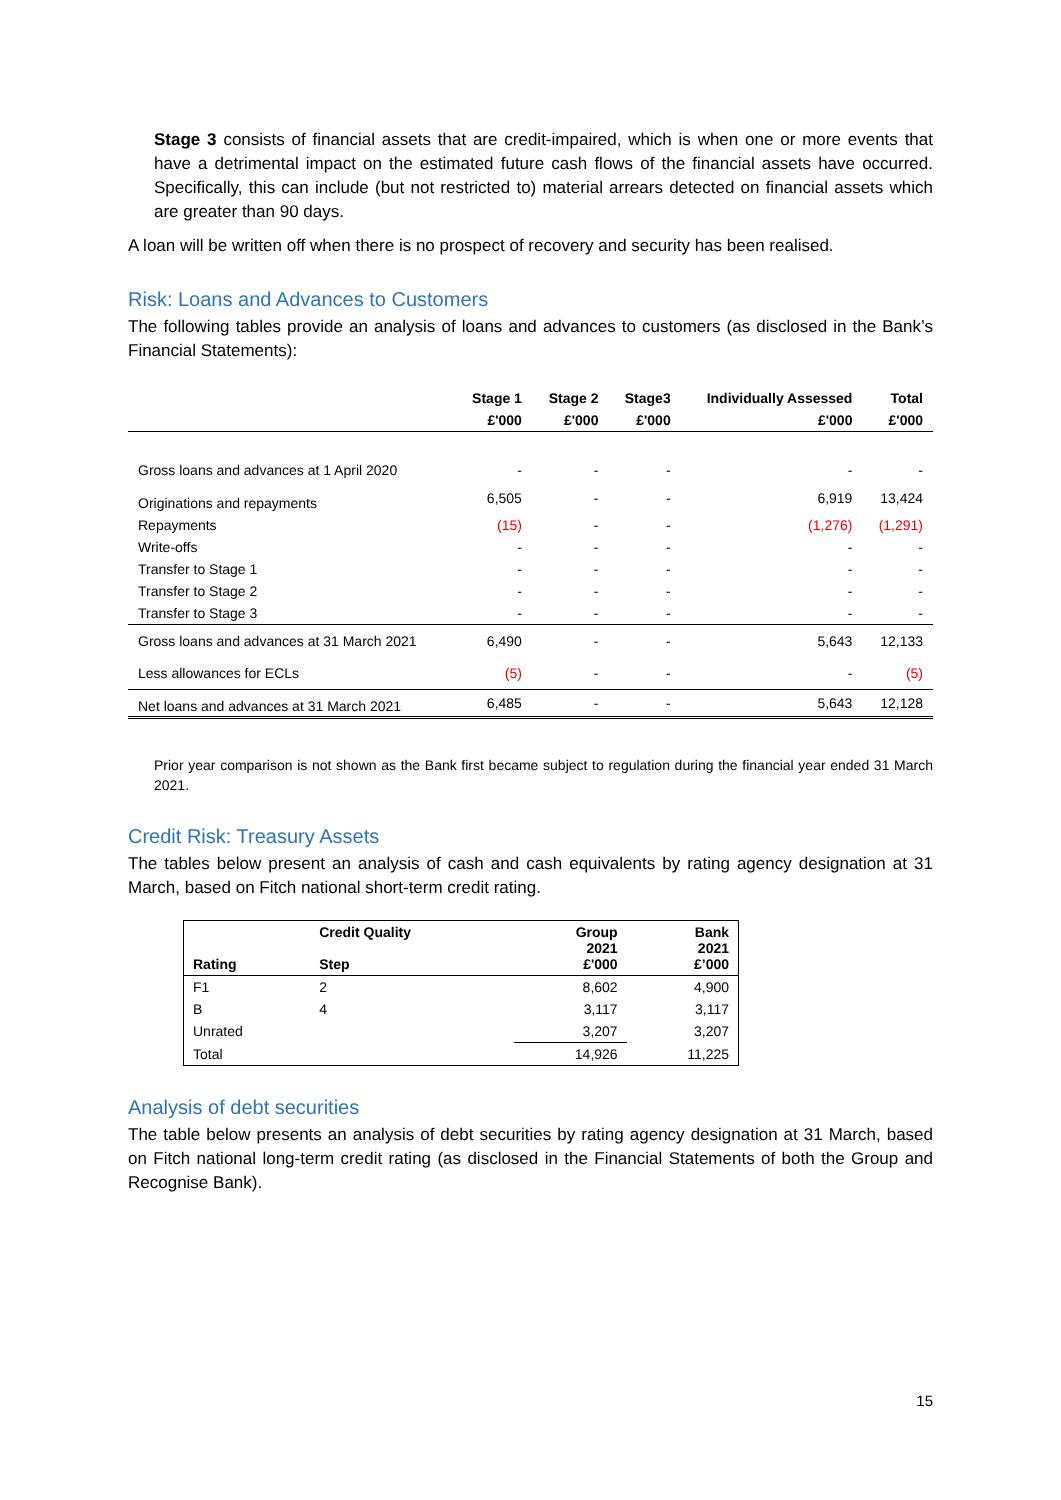Stage 3 consists of financial assets that are credit-impaired, which is when one or more events that have a detrimental impact on the estimated future cash flows of the financial assets have occurred. Specifically, this can include (but not restricted to) material arrears detected on financial assets which are greater than 90 days.
A loan will be written off when there is no prospect of recovery and security has been realised.
Risk: Loans and Advances to Customers
The following tables provide an analysis of loans and advances to customers (as disclosed in the Bank’s Financial Statements):
| | Stage 1 | Stage 2 | Stage3 | Individually Assessed | Total |
| --- | --- | --- | --- | --- | --- |
| | £'000 | £'000 | £'000 | £'000 | £'000 |
| Gross loans and advances at 1 April 2020 | - | - | - | - | - |
| Originations and repayments | 6,505 | - | - | 6,919 | 13,424 |
| Repayments | (15) | - | - | (1,276) | (1,291) |
| Write-offs | - | - | - | - | - |
| Transfer to Stage 1 | - | - | - | - | - |
| Transfer to Stage 2 | - | - | - | - | - |
| Transfer to Stage 3 | - | - | - | - | - |
| Gross loans and advances at 31 March 2021 | 6,490 | - | - | 5,643 | 12,133 |
| Less allowances for ECLs | (5) | - | - | - | (5) |
| Net loans and advances at 31 March 2021 | 6,485 | - | - | 5,643 | 12,128 |
Prior year comparison is not shown as the Bank first became subject to regulation during the financial year ended 31 March 2021.
Credit Risk: Treasury Assets
The tables below present an analysis of cash and cash equivalents by rating agency designation at 31 March, based on Fitch national short-term credit rating.
| Rating | Credit Quality Step | Group 2021 £'000 | Bank 2021 £’000 |
| --- | --- | --- | --- |
| F1 | 2 | 8,602 | 4,900 |
| B | 4 | 3,117 | 3,117 |
| Unrated | | 3,207 | 3,207 |
| Total | | 14,926 | 11,225 |
Analysis of debt securities
The table below presents an analysis of debt securities by rating agency designation at 31 March, based on Fitch national long-term credit rating (as disclosed in the Financial Statements of both the Group and Recognise Bank).
15